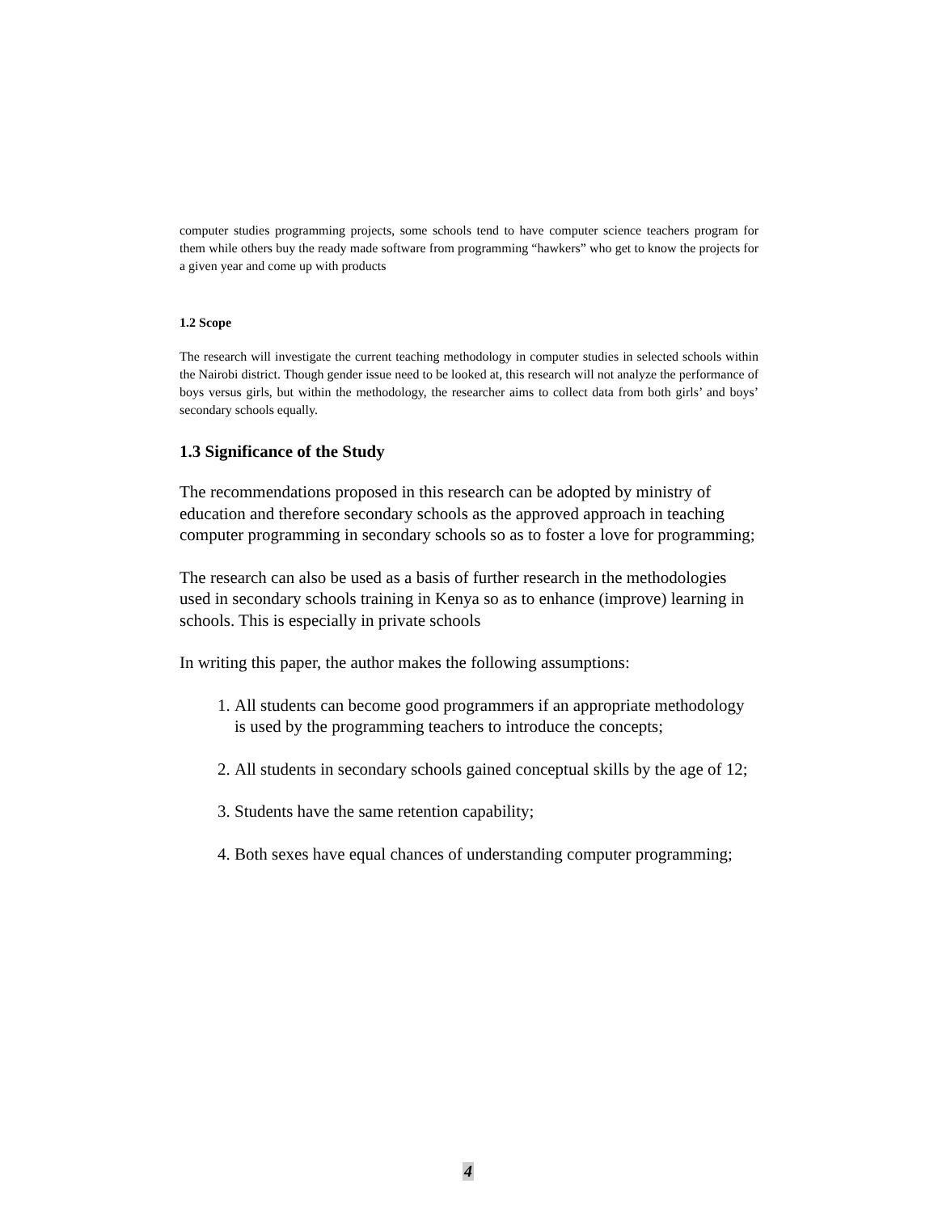computer studies programming projects, some schools tend to have computer science teachers program for them while others buy the ready made software from programming “hawkers” who get to know the projects for a given year and come up with products
1.2 Scope
The research will investigate the current teaching methodology in computer studies in selected schools within the Nairobi district. Though gender issue need to be looked at, this research will not analyze the performance of boys versus girls, but within the methodology, the researcher aims to collect data from both girls’ and boys’ secondary schools equally.
1.3 Significance of the Study
The recommendations proposed in this research can be adopted by ministry of education and therefore secondary schools as the approved approach in teaching computer programming in secondary schools so as to foster a love for programming;
The research can also be used as a basis of further research in the methodologies used in secondary schools training in Kenya so as to enhance (improve) learning in schools. This is especially in private schools
In writing this paper, the author makes the following assumptions:
1. All students can become good programmers if an appropriate methodology is used by the programming teachers to introduce the concepts;
2. All students in secondary schools gained conceptual skills by the age of 12;
3. Students have the same retention capability;
4. Both sexes have equal chances of understanding computer programming;
4